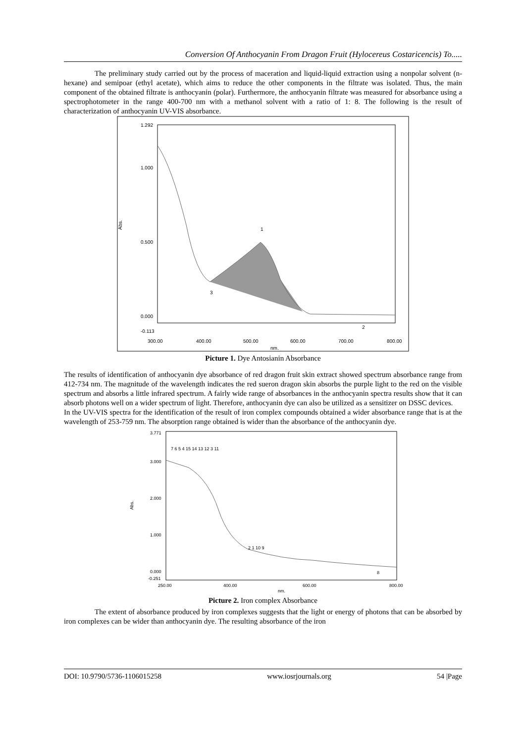Conversion Of Anthocyanin From Dragon Fruit (Hylocereus Costaricencis) To.....
The preliminary study carried out by the process of maceration and liquid-liquid extraction using a nonpolar solvent (n-hexane) and semipoar (ethyl acetate), which aims to reduce the other components in the filtrate was isolated. Thus, the main component of the obtained filtrate is anthocyanin (polar). Furthermore, the anthocyanin filtrate was measured for absorbance using a spectrophotometer in the range 400-700 nm with a methanol solvent with a ratio of 1: 8. The following is the result of characterization of anthocyanin UV-VIS absorbance.
1.292
1.000
0.500
0.000
-0.113
Abs.
300.00
400.00
500.00
600.00
700.00
800.00
nm.
1
3
2
Picture 1. Dye Antosianin Absorbance
The results of identification of anthocyanin dye absorbance of red dragon fruit skin extract showed spectrum absorbance range from 412-734 nm. The magnitude of the wavelength indicates the red sueron dragon skin absorbs the purple light to the red on the visible spectrum and absorbs a little infrared spectrum. A fairly wide range of absorbances in the anthocyanin spectra results show that it can absorb photons well on a wider spectrum of light. Therefore, anthocyanin dye can also be utilized as a sensitizer on DSSC devices.
In the UV-VIS spectra for the identification of the result of iron complex compounds obtained a wider absorbance range that is at the wavelength of 253-759 nm. The absorption range obtained is wider than the absorbance of the anthocyanin dye.
3.771
3.000
2.000
1.000
0.000
-0.251
Abs.
250.00
400.00
600.00
800.00
nm.
7 6 5 4 15 14 13 12 3 11
2 1 10 9
8
Picture 2. Iron complex Absorbance
The extent of absorbance produced by iron complexes suggests that the light or energy of photons that can be absorbed by iron complexes can be wider than anthocyanin dye. The resulting absorbance of the iron
DOI: 10.9790/5736-1106015258 www.iosrjournals.org 54 |Page